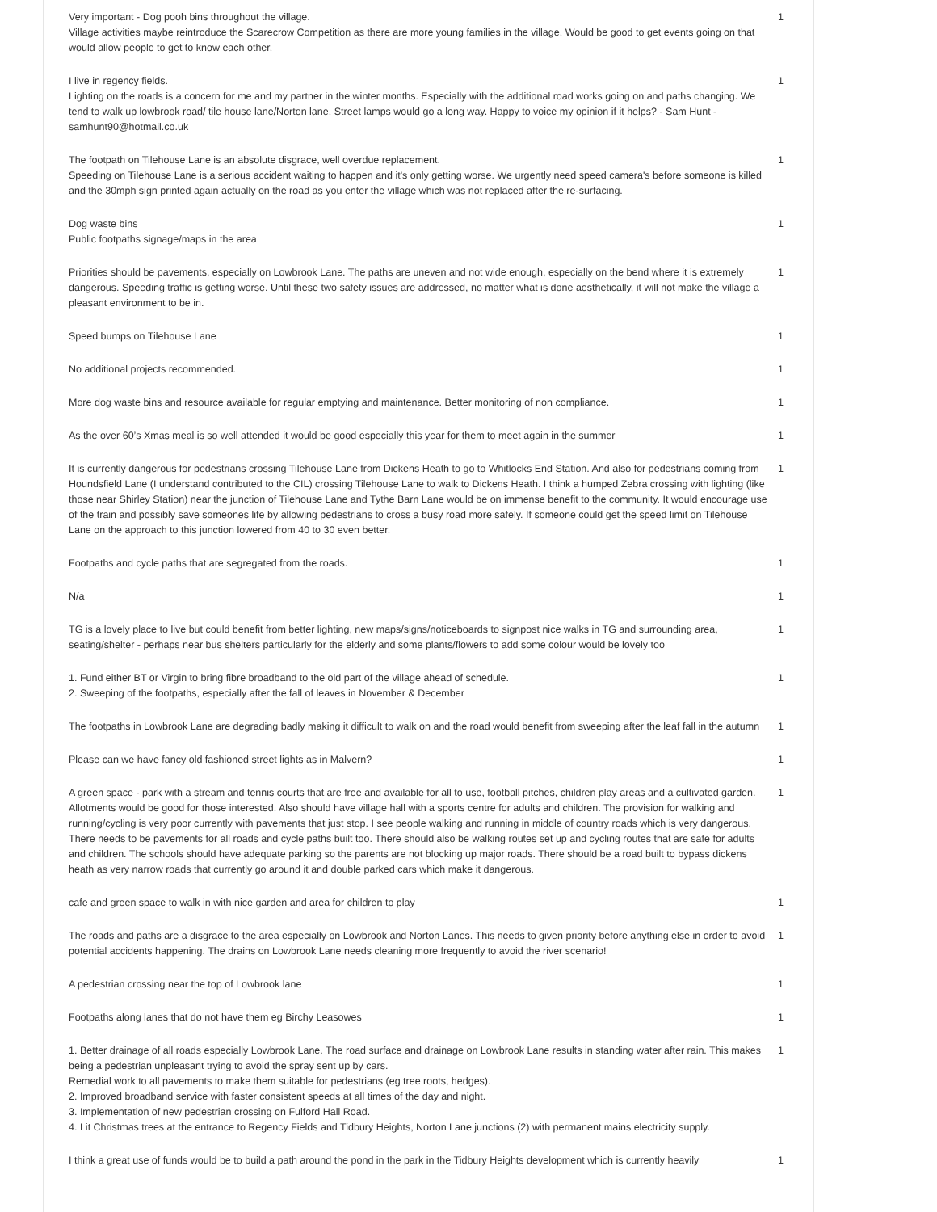| Very important - Dog pooh bins throughout the village. Village activities maybe reintroduce the Scarecrow Competition as there are more young families in the village. Would be good to get events going on that would allow people to get to know each other. | 1 |
| I live in regency fields. Lighting on the roads is a concern for me and my partner in the winter months. Especially with the additional road works going on and paths changing. We tend to walk up lowbrook road/ tile house lane/Norton lane. Street lamps would go a long way. Happy to voice my opinion if it helps? - Sam Hunt - samhunt90@hotmail.co.uk | 1 |
| The footpath on Tilehouse Lane is an absolute disgrace, well overdue replacement. Speeding on Tilehouse Lane is a serious accident waiting to happen and it's only getting worse. We urgently need speed camera's before someone is killed and the 30mph sign printed again actually on the road as you enter the village which was not replaced after the re-surfacing. | 1 |
| Dog waste bins Public footpaths signage/maps in the area | 1 |
| Priorities should be pavements, especially on Lowbrook Lane. The paths are uneven and not wide enough, especially on the bend where it is extremely dangerous. Speeding traffic is getting worse. Until these two safety issues are addressed, no matter what is done aesthetically, it will not make the village a pleasant environment to be in. | 1 |
| Speed bumps on Tilehouse Lane | 1 |
| No additional projects recommended. | 1 |
| More dog waste bins and resource available for regular emptying and maintenance. Better monitoring of non compliance. | 1 |
| As the over 60’s Xmas meal is so well attended it would be good especially this year for them to meet again in the summer | 1 |
| It is currently dangerous for pedestrians crossing Tilehouse Lane from Dickens Heath to go to Whitlocks End Station. And also for pedestrians coming from Houndsfield Lane (I understand contributed to the CIL) crossing Tilehouse Lane to walk to Dickens Heath. I think a humped Zebra crossing with lighting (like those near Shirley Station) near the junction of Tilehouse Lane and Tythe Barn Lane would be on immense benefit to the community. It would encourage use of the train and possibly save someones life by allowing pedestrians to cross a busy road more safely. If someone could get the speed limit on Tilehouse Lane on the approach to this junction lowered from 40 to 30 even better. | 1 |
| Footpaths and cycle paths that are segregated from the roads. | 1 |
| N/a | 1 |
| TG is a lovely place to live but could benefit from better lighting, new maps/signs/noticeboards to signpost nice walks in TG and surrounding area, seating/shelter - perhaps near bus shelters particularly for the elderly and some plants/flowers to add some colour would be lovely too | 1 |
| 1. Fund either BT or Virgin to bring fibre broadband to the old part of the village ahead of schedule. 2. Sweeping of the footpaths, especially after the fall of leaves in November & December | 1 |
| The footpaths in Lowbrook Lane are degrading badly making it difficult to walk on and the road would benefit from sweeping after the leaf fall in the autumn | 1 |
| Please can we have fancy old fashioned street lights as in Malvern? | 1 |
| A green space - park with a stream and tennis courts that are free and available for all to use, football pitches, children play areas and a cultivated garden. Allotments would be good for those interested. Also should have village hall with a sports centre for adults and children. The provision for walking and running/cycling is very poor currently with pavements that just stop. I see people walking and running in middle of country roads which is very dangerous. There needs to be pavements for all roads and cycle paths built too. There should also be walking routes set up and cycling routes that are safe for adults and children. The schools should have adequate parking so the parents are not blocking up major roads. There should be a road built to bypass dickens heath as very narrow roads that currently go around it and double parked cars which make it dangerous. | 1 |
| cafe and green space to walk in with nice garden and area for children to play | 1 |
| The roads and paths are a disgrace to the area especially on Lowbrook and Norton Lanes. This needs to given priority before anything else in order to avoid potential accidents happening. The drains on Lowbrook Lane needs cleaning more frequently to avoid the river scenario! | 1 |
| A pedestrian crossing near the top of Lowbrook lane | 1 |
| Footpaths along lanes that do not have them eg Birchy Leasowes | 1 |
| 1. Better drainage of all roads especially Lowbrook Lane. The road surface and drainage on Lowbrook Lane results in standing water after rain. This makes being a pedestrian unpleasant trying to avoid the spray sent up by cars. Remedial work to all pavements to make them suitable for pedestrians (eg tree roots, hedges). 2. Improved broadband service with faster consistent speeds at all times of the day and night. 3. Implementation of new pedestrian crossing on Fulford Hall Road. 4. Lit Christmas trees at the entrance to Regency Fields and Tidbury Heights, Norton Lane junctions (2) with permanent mains electricity supply. | 1 |
| I think a great use of funds would be to build a path around the pond in the park in the Tidbury Heights development which is currently heavily | 1 |